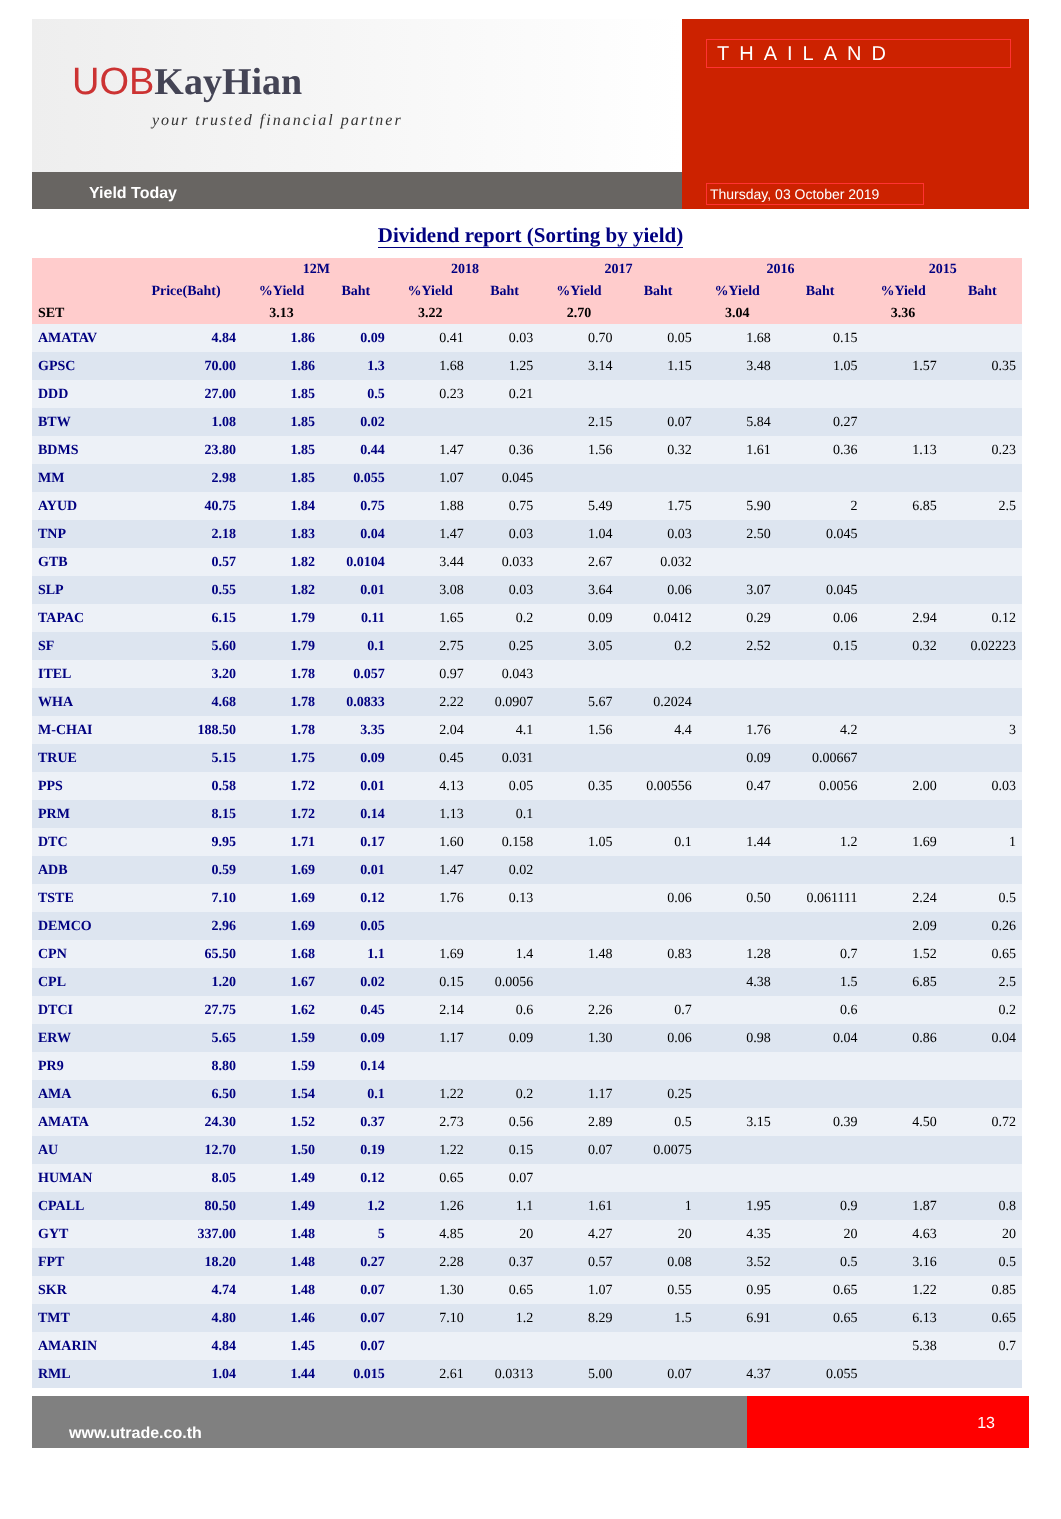UOB KayHian
your trusted financial partner
Yield Today
THAILAND
Thursday, 03 October 2019
Dividend report (Sorting by yield)
| | | 12M | | 2018 | | 2017 | | 2016 | | 2015 | |
| --- | --- | --- | --- | --- | --- | --- | --- | --- | --- | --- | --- |
| | Price(Baht) | %Yield | Baht | %Yield | Baht | %Yield | Baht | %Yield | Baht | %Yield | Baht |
| SET | | 3.13 | | 3.22 | | 2.70 | | 3.04 | | 3.36 | |
| AMATAV | 4.84 | 1.86 | 0.09 | 0.41 | 0.03 | 0.70 | 0.05 | 1.68 | 0.15 | | |
| GPSC | 70.00 | 1.86 | 1.3 | 1.68 | 1.25 | 3.14 | 1.15 | 3.48 | 1.05 | 1.57 | 0.35 |
| DDD | 27.00 | 1.85 | 0.5 | 0.23 | 0.21 | | | | | | |
| BTW | 1.08 | 1.85 | 0.02 | | | 2.15 | 0.07 | 5.84 | 0.27 | | |
| BDMS | 23.80 | 1.85 | 0.44 | 1.47 | 0.36 | 1.56 | 0.32 | 1.61 | 0.36 | 1.13 | 0.23 |
| MM | 2.98 | 1.85 | 0.055 | 1.07 | 0.045 | | | | | | |
| AYUD | 40.75 | 1.84 | 0.75 | 1.88 | 0.75 | 5.49 | 1.75 | 5.90 | 2 | 6.85 | 2.5 |
| TNP | 2.18 | 1.83 | 0.04 | 1.47 | 0.03 | 1.04 | 0.03 | 2.50 | 0.045 | | |
| GTB | 0.57 | 1.82 | 0.0104 | 3.44 | 0.033 | 2.67 | 0.032 | | | | |
| SLP | 0.55 | 1.82 | 0.01 | 3.08 | 0.03 | 3.64 | 0.06 | 3.07 | 0.045 | | |
| TAPAC | 6.15 | 1.79 | 0.11 | 1.65 | 0.2 | 0.09 | 0.0412 | 0.29 | 0.06 | 2.94 | 0.12 |
| SF | 5.60 | 1.79 | 0.1 | 2.75 | 0.25 | 3.05 | 0.2 | 2.52 | 0.15 | 0.32 | 0.02223 |
| ITEL | 3.20 | 1.78 | 0.057 | 0.97 | 0.043 | | | | | | |
| WHA | 4.68 | 1.78 | 0.0833 | 2.22 | 0.0907 | 5.67 | 0.2024 | | | | |
| M-CHAI | 188.50 | 1.78 | 3.35 | 2.04 | 4.1 | 1.56 | 4.4 | 1.76 | 4.2 | | 3 |
| TRUE | 5.15 | 1.75 | 0.09 | 0.45 | 0.031 | | | 0.09 | 0.00667 | | |
| PPS | 0.58 | 1.72 | 0.01 | 4.13 | 0.05 | 0.35 | 0.00556 | 0.47 | 0.0056 | 2.00 | 0.03 |
| PRM | 8.15 | 1.72 | 0.14 | 1.13 | 0.1 | | | | | | |
| DTC | 9.95 | 1.71 | 0.17 | 1.60 | 0.158 | 1.05 | 0.1 | 1.44 | 1.2 | 1.69 | 1 |
| ADB | 0.59 | 1.69 | 0.01 | 1.47 | 0.02 | | | | | | |
| TSTE | 7.10 | 1.69 | 0.12 | 1.76 | 0.13 | | 0.06 | 0.50 | 0.061111 | 2.24 | 0.5 |
| DEMCO | 2.96 | 1.69 | 0.05 | | | | | | | 2.09 | 0.26 |
| CPN | 65.50 | 1.68 | 1.1 | 1.69 | 1.4 | 1.48 | 0.83 | 1.28 | 0.7 | 1.52 | 0.65 |
| CPL | 1.20 | 1.67 | 0.02 | 0.15 | 0.0056 | | | 4.38 | 1.5 | 6.85 | 2.5 |
| DTCI | 27.75 | 1.62 | 0.45 | 2.14 | 0.6 | 2.26 | 0.7 | | 0.6 | | 0.2 |
| ERW | 5.65 | 1.59 | 0.09 | 1.17 | 0.09 | 1.30 | 0.06 | 0.98 | 0.04 | 0.86 | 0.04 |
| PR9 | 8.80 | 1.59 | 0.14 | | | | | | | | |
| AMA | 6.50 | 1.54 | 0.1 | 1.22 | 0.2 | 1.17 | 0.25 | | | | |
| AMATA | 24.30 | 1.52 | 0.37 | 2.73 | 0.56 | 2.89 | 0.5 | 3.15 | 0.39 | 4.50 | 0.72 |
| AU | 12.70 | 1.50 | 0.19 | 1.22 | 0.15 | 0.07 | 0.0075 | | | | |
| HUMAN | 8.05 | 1.49 | 0.12 | 0.65 | 0.07 | | | | | | |
| CPALL | 80.50 | 1.49 | 1.2 | 1.26 | 1.1 | 1.61 | 1 | 1.95 | 0.9 | 1.87 | 0.8 |
| GYT | 337.00 | 1.48 | 5 | 4.85 | 20 | 4.27 | 20 | 4.35 | 20 | 4.63 | 20 |
| FPT | 18.20 | 1.48 | 0.27 | 2.28 | 0.37 | 0.57 | 0.08 | 3.52 | 0.5 | 3.16 | 0.5 |
| SKR | 4.74 | 1.48 | 0.07 | 1.30 | 0.65 | 1.07 | 0.55 | 0.95 | 0.65 | 1.22 | 0.85 |
| TMT | 4.80 | 1.46 | 0.07 | 7.10 | 1.2 | 8.29 | 1.5 | 6.91 | 0.65 | 6.13 | 0.65 |
| AMARIN | 4.84 | 1.45 | 0.07 | | | | | | | 5.38 | 0.7 |
| RML | 1.04 | 1.44 | 0.015 | 2.61 | 0.0313 | 5.00 | 0.07 | 4.37 | 0.055 | | |
www.utrade.co.th
13